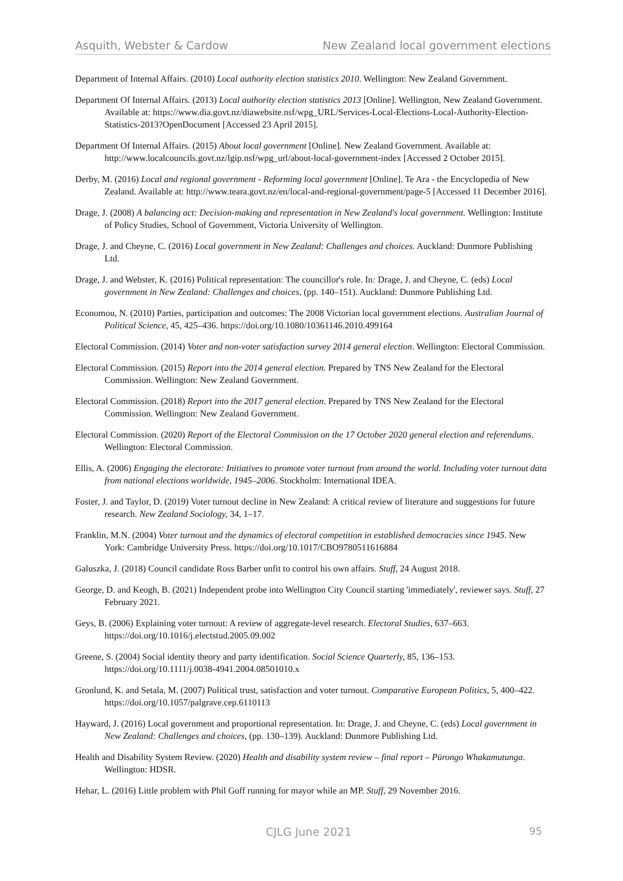Asquith, Webster & Cardow New Zealand local government elections
Department of Internal Affairs. (2010) Local authority election statistics 2010. Wellington: New Zealand Government.
Department Of Internal Affairs. (2013) Local authority election statistics 2013 [Online]. Wellington, New Zealand Government. Available at: https://www.dia.govt.nz/diawebsite.nsf/wpg_URL/Services-Local-Elections-Local-Authority-Election-Statistics-2013?OpenDocument [Accessed 23 April 2015].
Department Of Internal Affairs. (2015) About local government [Online]. New Zealand Government. Available at: http://www.localcouncils.govt.nz/lgip.nsf/wpg_url/about-local-government-index [Accessed 2 October 2015].
Derby, M. (2016) Local and regional government - Reforming local government [Online]. Te Ara - the Encyclopedia of New Zealand. Available at: http://www.teara.govt.nz/en/local-and-regional-government/page-5 [Accessed 11 December 2016].
Drage, J. (2008) A balancing act: Decision-making and representation in New Zealand's local government. Wellington: Institute of Policy Studies, School of Government, Victoria University of Wellington.
Drage, J. and Cheyne, C. (2016) Local government in New Zealand: Challenges and choices. Auckland: Dunmore Publishing Ltd.
Drage, J. and Webster, K. (2016) Political representation: The councillor's role. In: Drage, J. and Cheyne, C. (eds) Local government in New Zealand: Challenges and choices, (pp. 140–151). Auckland: Dunmore Publishing Ltd.
Economou, N. (2010) Parties, participation and outcomes: The 2008 Victorian local government elections. Australian Journal of Political Science, 45, 425–436. https://doi.org/10.1080/10361146.2010.499164
Electoral Commission. (2014) Voter and non-voter satisfaction survey 2014 general election. Wellington: Electoral Commission.
Electoral Commission. (2015) Report into the 2014 general election. Prepared by TNS New Zealand for the Electoral Commission. Wellington: New Zealand Government.
Electoral Commission. (2018) Report into the 2017 general election. Prepared by TNS New Zealand for the Electoral Commission. Wellington: New Zealand Government.
Electoral Commission. (2020) Report of the Electoral Commission on the 17 October 2020 general election and referendums. Wellington: Electoral Commission.
Ellis, A. (2006) Engaging the electorate: Initiatives to promote voter turnout from around the world. Including voter turnout data from national elections worldwide, 1945–2006. Stockholm: International IDEA.
Foster, J. and Taylor, D. (2019) Voter turnout decline in New Zealand: A critical review of literature and suggestions for future research. New Zealand Sociology, 34, 1–17.
Franklin, M.N. (2004) Voter turnout and the dynamics of electoral competition in established democracies since 1945. New York: Cambridge University Press. https://doi.org/10.1017/CBO9780511616884
Galuszka, J. (2018) Council candidate Ross Barber unfit to control his own affairs. Stuff, 24 August 2018.
George, D. and Keogh, B. (2021) Independent probe into Wellington City Council starting 'immediately', reviewer says. Stuff, 27 February 2021.
Geys, B. (2006) Explaining voter turnout: A review of aggregate-level research. Electoral Studies, 637–663. https://doi.org/10.1016/j.electstud.2005.09.002
Greene, S. (2004) Social identity theory and party identification. Social Science Quarterly, 85, 136–153. https://doi.org/10.1111/j.0038-4941.2004.08501010.x
Gronlund, K. and Setala, M. (2007) Political trust, satisfaction and voter turnout. Comparative European Politics, 5, 400–422. https://doi.org/10.1057/palgrave.cep.6110113
Hayward, J. (2016) Local government and proportional representation. In: Drage, J. and Cheyne, C. (eds) Local government in New Zealand: Challenges and choices, (pp. 130–139). Auckland: Dunmore Publishing Ltd.
Health and Disability System Review. (2020) Health and disability system review – final report – Pūrongo Whakamutunga. Wellington: HDSR.
Hehar, L. (2016) Little problem with Phil Goff running for mayor while an MP. Stuff, 29 November 2016.
CJLG June 2021 95